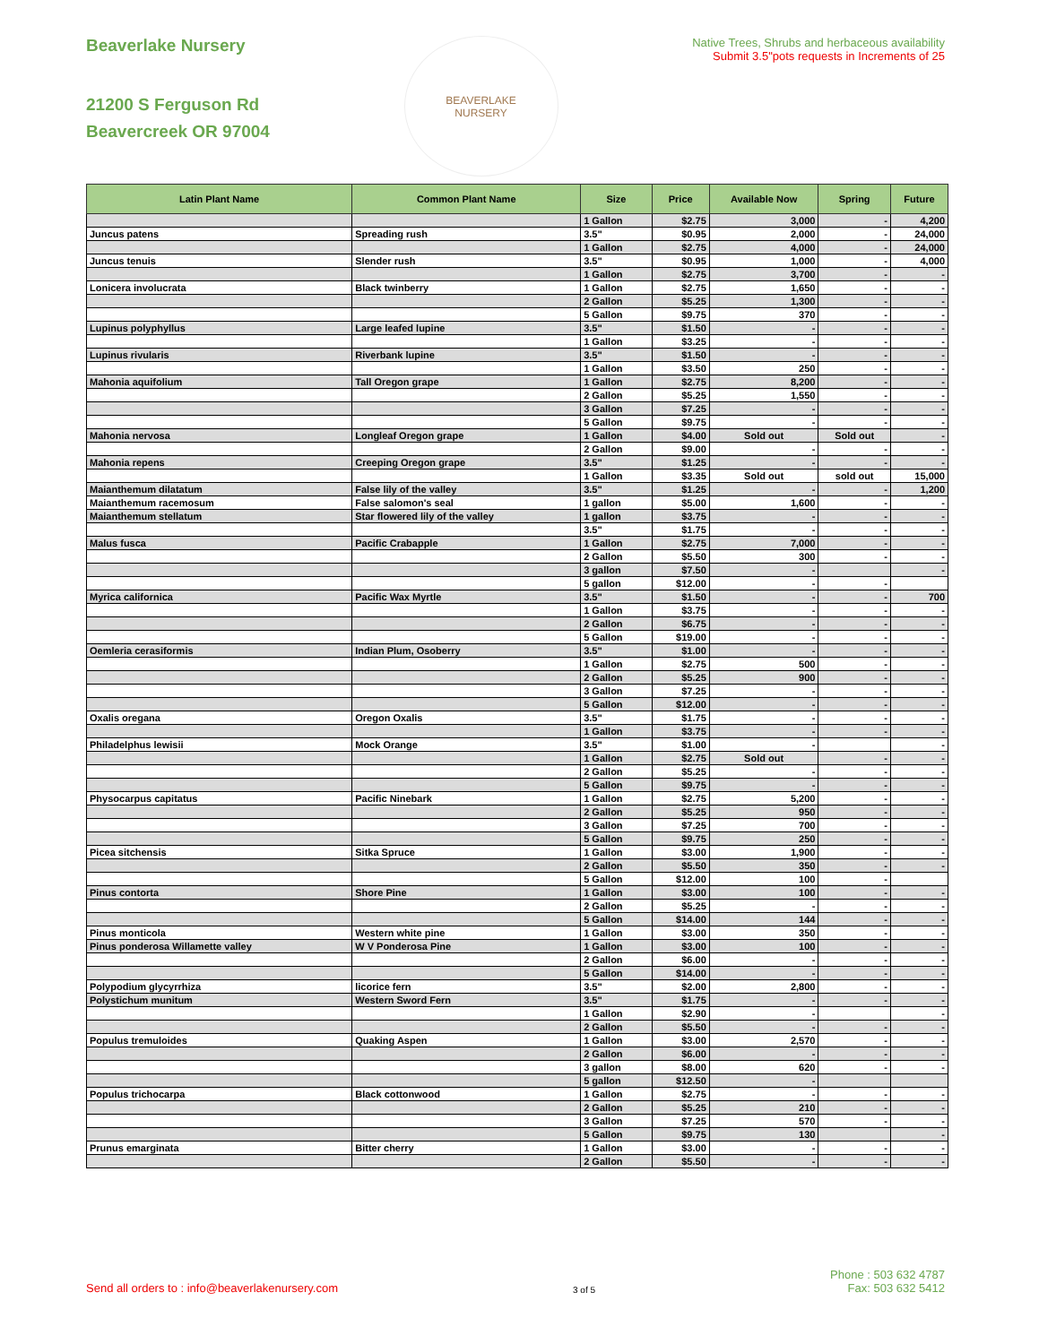Beaverlake Nursery
21200 S Ferguson Rd
Beavercreek OR 97004
BEAVERLAKE
NURSERY
Native Trees, Shrubs and herbaceous availability
Submit 3.5"pots requests in Increments of 25
| Latin Plant Name | Common Plant Name | Size | Price | Available Now | Spring | Future |
| --- | --- | --- | --- | --- | --- | --- |
| | | 1 Gallon | $2.75 | 3,000 | - | 4,200 |
| Juncus patens | Spreading rush | 3.5" | $0.95 | 2,000 | - | 24,000 |
| | | 1 Gallon | $2.75 | 4,000 | - | 24,000 |
| Juncus tenuis | Slender rush | 3.5" | $0.95 | 1,000 | - | 4,000 |
| | | 1 Gallon | $2.75 | 3,700 | - | - |
| Lonicera involucrata | Black twinberry | 1 Gallon | $2.75 | 1,650 | - | - |
| | | 2 Gallon | $5.25 | 1,300 | - | - |
| | | 5 Gallon | $9.75 | 370 | - | - |
| Lupinus polyphyllus | Large leafed lupine | 3.5" | $1.50 | - | - | - |
| | | 1 Gallon | $3.25 | - | - | - |
| Lupinus rivularis | Riverbank lupine | 3.5" | $1.50 | - | - | - |
| | | 1 Gallon | $3.50 | 250 | - | - |
| Mahonia aquifolium | Tall Oregon grape | 1 Gallon | $2.75 | 8,200 | - | - |
| | | 2 Gallon | $5.25 | 1,550 | - | - |
| | | 3 Gallon | $7.25 | - | - | - |
| | | 5 Gallon | $9.75 | - | - | - |
| Mahonia nervosa | Longleaf Oregon grape | 1 Gallon | $4.00 | Sold out | Sold out | - |
| | | 2 Gallon | $9.00 | - | - | - |
| Mahonia repens | Creeping Oregon grape | 3.5" | $1.25 | - | - | - |
| | | 1 Gallon | $3.35 | Sold out | sold out | 15,000 |
| Maianthemum dilatatum | False lily of the valley | 3.5" | $1.25 | - | - | 1,200 |
| Maianthemum racemosum | False salomon's seal | 1 gallon | $5.00 | 1,600 | - | - |
| Maianthemum stellatum | Star flowered lily of the valley | 1 gallon | $3.75 | - | - | - |
| | | 3.5" | $1.75 | - | - | - |
| Malus fusca | Pacific Crabapple | 1 Gallon | $2.75 | 7,000 | - | - |
| | | 2 Gallon | $5.50 | 300 | - | - |
| | | 3 gallon | $7.50 | - | | - |
| | | 5 gallon | $12.00 | - | - | |
| Myrica californica | Pacific Wax Myrtle | 3.5" | $1.50 | - | - | 700 |
| | | 1 Gallon | $3.75 | - | - | - |
| | | 2 Gallon | $6.75 | - | - | - |
| | | 5 Gallon | $19.00 | - | - | - |
| Oemleria cerasiformis | Indian Plum, Osoberry | 3.5" | $1.00 | - | - | - |
| | | 1 Gallon | $2.75 | 500 | - | - |
| | | 2 Gallon | $5.25 | 900 | - | - |
| | | 3 Gallon | $7.25 | - | - | - |
| | | 5 Gallon | $12.00 | - | - | - |
| Oxalis oregana | Oregon Oxalis | 3.5" | $1.75 | - | - | - |
| | | 1 Gallon | $3.75 | - | - | - |
| Philadelphus lewisii | Mock Orange | 3.5" | $1.00 | - | | - |
| | | 1 Gallon | $2.75 | Sold out | - | - |
| | | 2 Gallon | $5.25 | - | - | - |
| | | 5 Gallon | $9.75 | - | - | - |
| Physocarpus capitatus | Pacific Ninebark | 1 Gallon | $2.75 | 5,200 | - | - |
| | | 2 Gallon | $5.25 | 950 | - | - |
| | | 3 Gallon | $7.25 | 700 | - | - |
| | | 5 Gallon | $9.75 | 250 | - | - |
| Picea sitchensis | Sitka Spruce | 1 Gallon | $3.00 | 1,900 | - | - |
| | | 2 Gallon | $5.50 | 350 | - | - |
| | | 5 Gallon | $12.00 | 100 | - | |
| Pinus contorta | Shore Pine | 1 Gallon | $3.00 | 100 | - | - |
| | | 2 Gallon | $5.25 | - | - | - |
| | | 5 Gallon | $14.00 | 144 | - | - |
| Pinus monticola | Western white pine | 1 Gallon | $3.00 | 350 | - | - |
| Pinus ponderosa Willamette valley | W V Ponderosa Pine | 1 Gallon | $3.00 | 100 | - | - |
| | | 2 Gallon | $6.00 | - | - | - |
| | | 5 Gallon | $14.00 | - | - | - |
| Polypodium glycyrrhiza | licorice fern | 3.5" | $2.00 | 2,800 | - | - |
| Polystichum munitum | Western Sword Fern | 3.5" | $1.75 | - | - | - |
| | | 1 Gallon | $2.90 | - | | - |
| | | 2 Gallon | $5.50 | - | - | - |
| Populus tremuloides | Quaking Aspen | 1 Gallon | $3.00 | 2,570 | - | - |
| | | 2 Gallon | $6.00 | - | - | - |
| | | 3 gallon | $8.00 | 620 | - | - |
| | | 5 gallon | $12.50 | - | | |
| Populus trichocarpa | Black cottonwood | 1 Gallon | $2.75 | - | - | - |
| | | 2 Gallon | $5.25 | 210 | - | - |
| | | 3 Gallon | $7.25 | 570 | - | - |
| | | 5 Gallon | $9.75 | 130 | | - |
| Prunus emarginata | Bitter cherry | 1 Gallon | $3.00 | - | - | - |
| | | 2 Gallon | $5.50 | - | - | - |
Send all orders to : info@beaverlakenursery.com
3 of 5
Phone : 503 632 4787
Fax: 503 632 5412